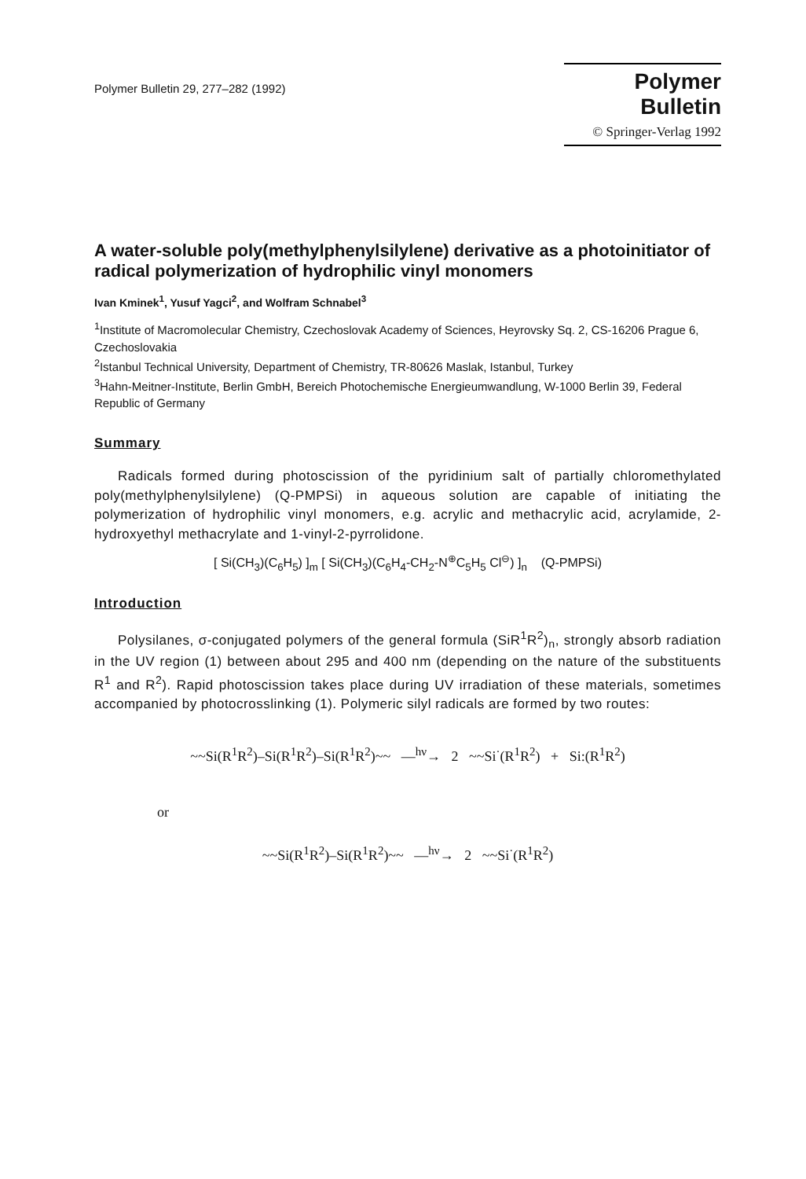Polymer Bulletin 29, 277–282 (1992)
Polymer Bulletin
© Springer-Verlag 1992
A water-soluble poly(methylphenylsilylene) derivative as a photoinitiator of radical polymerization of hydrophilic vinyl monomers
Ivan Kminek<sup>1</sup>, Yusuf Yagci<sup>2</sup>, and Wolfram Schnabel<sup>3</sup>
<sup>1</sup> Institute of Macromolecular Chemistry, Czechoslovak Academy of Sciences, Heyrovsky Sq. 2, CS-16206 Prague 6, Czechoslovakia
<sup>2</sup> Istanbul Technical University, Department of Chemistry, TR-80626 Maslak, Istanbul, Turkey
<sup>3</sup> Hahn-Meitner-Institute, Berlin GmbH, Bereich Photochemische Energieumwandlung, W-1000 Berlin 39, Federal Republic of Germany
Summary
Radicals formed during photoscission of the pyridinium salt of partially chloromethylated poly(methylphenylsilylene) (Q-PMPSi) in aqueous solution are capable of initiating the polymerization of hydrophilic vinyl monomers, e.g. acrylic and methacrylic acid, acrylamide, 2-hydroxyethyl methacrylate and 1-vinyl-2-pyrrolidone.
[ Si(CH<sub>3</sub>)(C<sub>6</sub>H<sub>5</sub>) ]<sub>m</sub> [ Si(CH<sub>3</sub>)(C<sub>6</sub>H<sub>4</sub>-CH<sub>2</sub>-N<sup>⊕</sup>C<sub>5</sub>H<sub>5</sub> Cl<sup>⊖</sup>) ]<sub>n</sub> (Q-PMPSi)
Introduction
Polysilanes, σ-conjugated polymers of the general formula (SiR<sup>1</sup>R<sup>2</sup>)<sub>n</sub>, strongly absorb radiation in the UV region (1) between about 295 and 400 nm (depending on the nature of the substituents R<sup>1</sup> and R<sup>2</sup>). Rapid photoscission takes place during UV irradiation of these materials, sometimes accompanied by photocrosslinking (1). Polymeric silyl radicals are formed by two routes:
~~Si(R<sup>1</sup>R<sup>2</sup>)–Si(R<sup>1</sup>R<sup>2</sup>)–Si(R<sup>1</sup>R<sup>2</sup>)~~ —<sup>hν</sup>→ 2 ~~Si<sup>·</sup>(R<sup>1</sup>R<sup>2</sup>) + Si:(R<sup>1</sup>R<sup>2</sup>)
or
~~Si(R<sup>1</sup>R<sup>2</sup>)–Si(R<sup>1</sup>R<sup>2</sup>)~~ —<sup>hν</sup>→ 2 ~~Si<sup>·</sup>(R<sup>1</sup>R<sup>2</sup>)